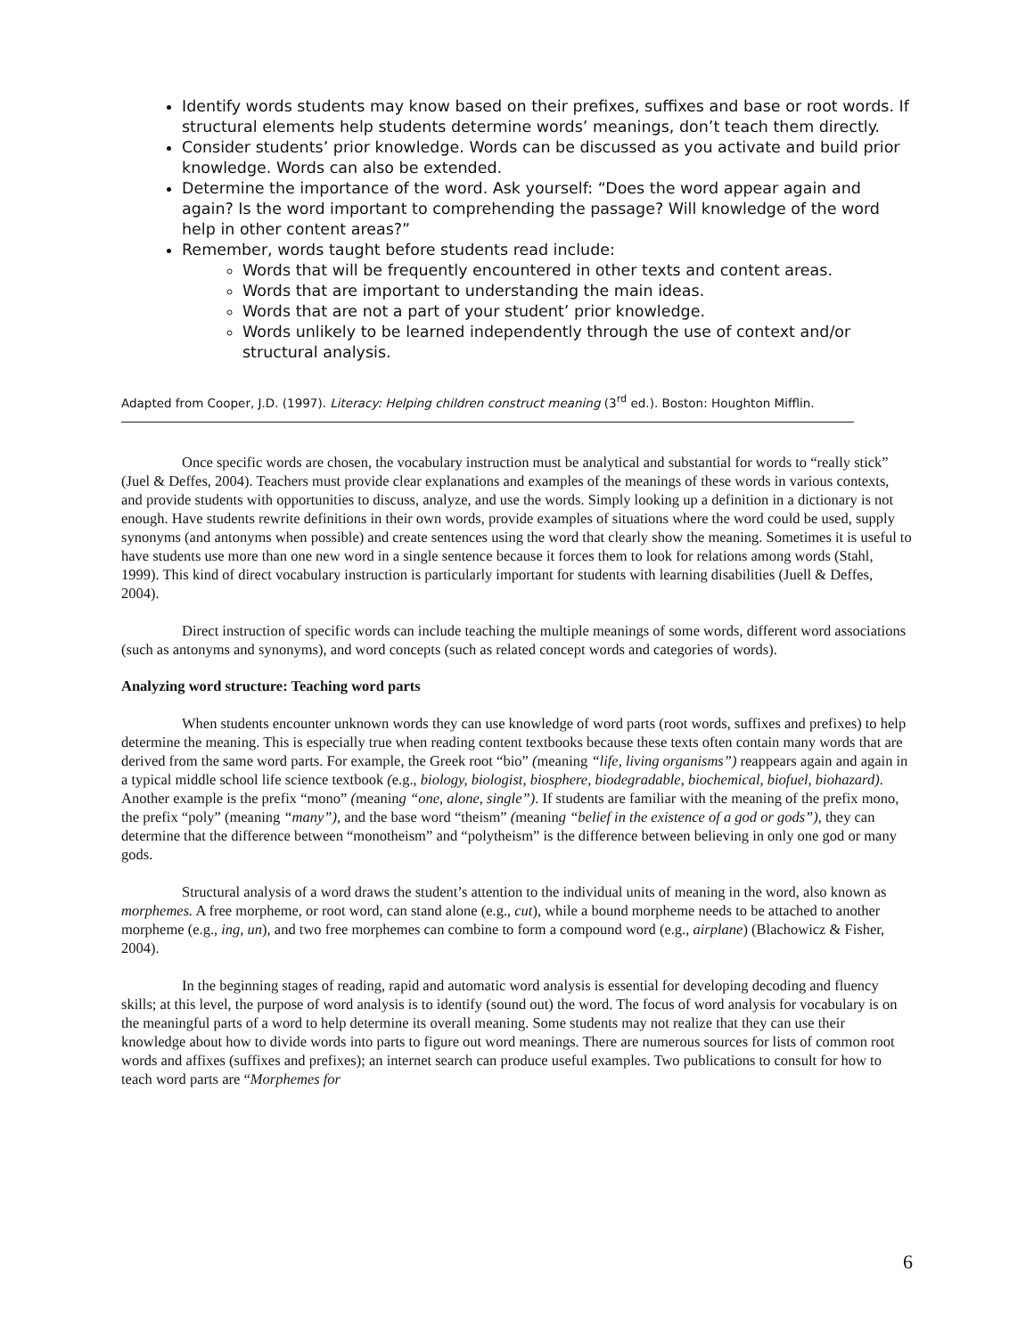Identify words students may know based on their prefixes, suffixes and base or root words. If structural elements help students determine words’ meanings, don’t teach them directly.
Consider students’ prior knowledge. Words can be discussed as you activate and build prior knowledge. Words can also be extended.
Determine the importance of the word. Ask yourself: “Does the word appear again and again? Is the word important to comprehending the passage? Will knowledge of the word help in other content areas?”
Remember, words taught before students read include:
Words that will be frequently encountered in other texts and content areas.
Words that are important to understanding the main ideas.
Words that are not a part of your student’ prior knowledge.
Words unlikely to be learned independently through the use of context and/or structural analysis.
Adapted from Cooper, J.D. (1997). Literacy: Helping children construct meaning (3<sup>rd</sup> ed.). Boston: Houghton Mifflin.
Once specific words are chosen, the vocabulary instruction must be analytical and substantial for words to “really stick” (Juel & Deffes, 2004). Teachers must provide clear explanations and examples of the meanings of these words in various contexts, and provide students with opportunities to discuss, analyze, and use the words. Simply looking up a definition in a dictionary is not enough. Have students rewrite definitions in their own words, provide examples of situations where the word could be used, supply synonyms (and antonyms when possible) and create sentences using the word that clearly show the meaning. Sometimes it is useful to have students use more than one new word in a single sentence because it forces them to look for relations among words (Stahl, 1999). This kind of direct vocabulary instruction is particularly important for students with learning disabilities (Juell & Deffes, 2004).
Direct instruction of specific words can include teaching the multiple meanings of some words, different word associations (such as antonyms and synonyms), and word concepts (such as related concept words and categories of words).
Analyzing word structure: Teaching word parts
When students encounter unknown words they can use knowledge of word parts (root words, suffixes and prefixes) to help determine the meaning. This is especially true when reading content textbooks because these texts often contain many words that are derived from the same word parts. For example, the Greek root “bio” (meaning “life, living organisms”) reappears again and again in a typical middle school life science textbook (e.g., biology, biologist, biosphere, biodegradable, biochemical, biofuel, biohazard). Another example is the prefix “mono” (meaning “one, alone, single”). If students are familiar with the meaning of the prefix mono, the prefix “poly” (meaning “many”), and the base word “theism” (meaning “belief in the existence of a god or gods”), they can determine that the difference between “monotheism” and “polytheism” is the difference between believing in only one god or many gods.
Structural analysis of a word draws the student’s attention to the individual units of meaning in the word, also known as morphemes. A free morpheme, or root word, can stand alone (e.g., cut), while a bound morpheme needs to be attached to another morpheme (e.g., ing, un), and two free morphemes can combine to form a compound word (e.g., airplane) (Blachowicz & Fisher, 2004).
In the beginning stages of reading, rapid and automatic word analysis is essential for developing decoding and fluency skills; at this level, the purpose of word analysis is to identify (sound out) the word. The focus of word analysis for vocabulary is on the meaningful parts of a word to help determine its overall meaning. Some students may not realize that they can use their knowledge about how to divide words into parts to figure out word meanings. There are numerous sources for lists of common root words and affixes (suffixes and prefixes); an internet search can produce useful examples. Two publications to consult for how to teach word parts are “Morphemes for
6